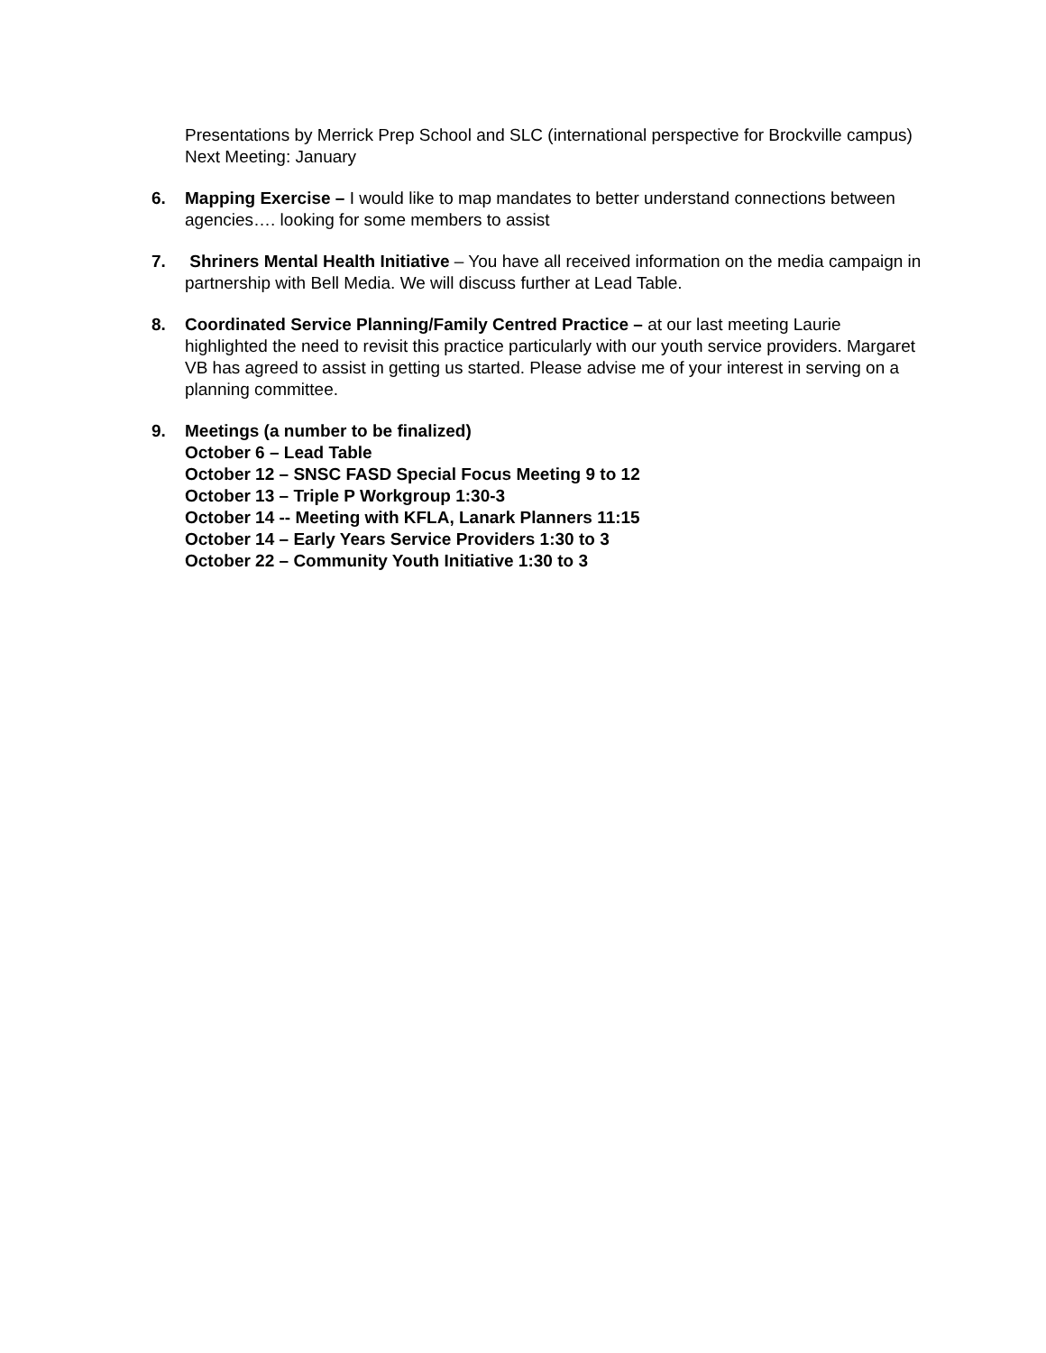Presentations by Merrick Prep School and SLC (international perspective for Brockville campus)
Next Meeting: January
6. Mapping Exercise – I would like to map mandates to better understand connections between agencies…. looking for some members to assist
7. Shriners Mental Health Initiative – You have all received information on the media campaign in partnership with Bell Media. We will discuss further at Lead Table.
8. Coordinated Service Planning/Family Centred Practice – at our last meeting Laurie highlighted the need to revisit this practice particularly with our youth service providers. Margaret VB has agreed to assist in getting us started. Please advise me of your interest in serving on a planning committee.
9. Meetings (a number to be finalized)
October 6 – Lead Table
October 12 – SNSC FASD Special Focus Meeting 9 to 12
October 13 – Triple P Workgroup 1:30-3
October 14 -- Meeting with KFLA, Lanark Planners 11:15
October 14 – Early Years Service Providers 1:30 to 3
October 22 – Community Youth Initiative 1:30 to 3